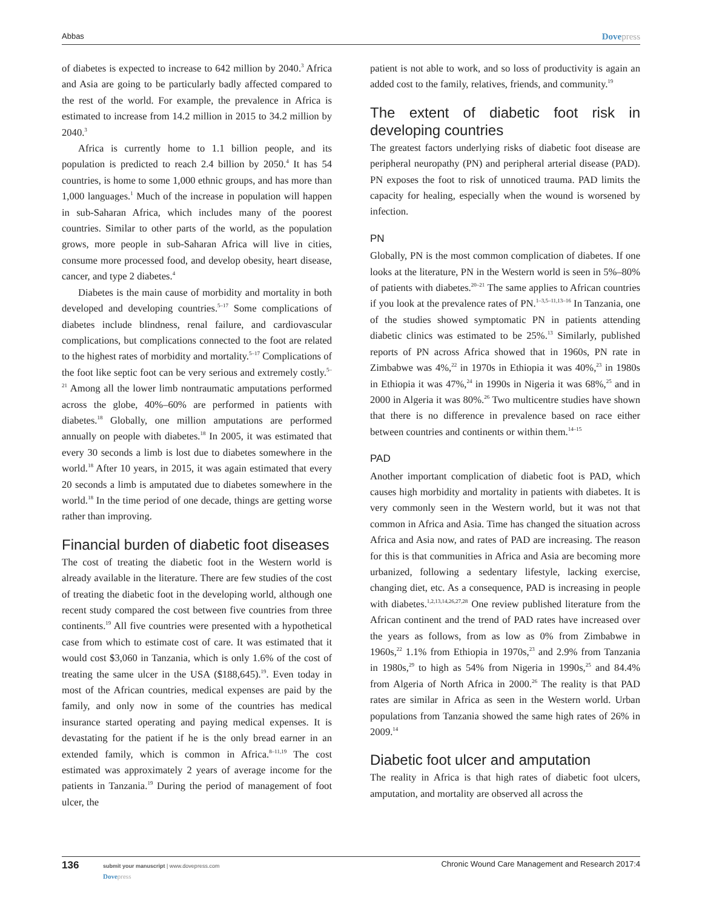Abbas Dovepress
of diabetes is expected to increase to 642 million by 2040.<sup>3</sup> Africa and Asia are going to be particularly badly affected compared to the rest of the world. For example, the prevalence in Africa is estimated to increase from 14.2 million in 2015 to 34.2 million by 2040.<sup>3</sup>
Africa is currently home to 1.1 billion people, and its population is predicted to reach 2.4 billion by 2050.<sup>4</sup> It has 54 countries, is home to some 1,000 ethnic groups, and has more than 1,000 languages.<sup>1</sup> Much of the increase in population will happen in sub-Saharan Africa, which includes many of the poorest countries. Similar to other parts of the world, as the population grows, more people in sub-Saharan Africa will live in cities, consume more processed food, and develop obesity, heart disease, cancer, and type 2 diabetes.<sup>4</sup>
Diabetes is the main cause of morbidity and mortality in both developed and developing countries.<sup>5–17</sup> Some complications of diabetes include blindness, renal failure, and cardiovascular complications, but complications connected to the foot are related to the highest rates of morbidity and mortality.<sup>5–17</sup> Complications of the foot like septic foot can be very serious and extremely costly.<sup>5–21</sup> Among all the lower limb nontraumatic amputations performed across the globe, 40%–60% are performed in patients with diabetes.<sup>18</sup> Globally, one million amputations are performed annually on people with diabetes.<sup>18</sup> In 2005, it was estimated that every 30 seconds a limb is lost due to diabetes somewhere in the world.<sup>18</sup> After 10 years, in 2015, it was again estimated that every 20 seconds a limb is amputated due to diabetes somewhere in the world.<sup>18</sup> In the time period of one decade, things are getting worse rather than improving.
Financial burden of diabetic foot diseases
The cost of treating the diabetic foot in the Western world is already available in the literature. There are few studies of the cost of treating the diabetic foot in the developing world, although one recent study compared the cost between five countries from three continents.<sup>19</sup> All five countries were presented with a hypothetical case from which to estimate cost of care. It was estimated that it would cost $3,060 in Tanzania, which is only 1.6% of the cost of treating the same ulcer in the USA ($188,645).<sup>19</sup>. Even today in most of the African countries, medical expenses are paid by the family, and only now in some of the countries has medical insurance started operating and paying medical expenses. It is devastating for the patient if he is the only bread earner in an extended family, which is common in Africa.<sup>8–11,19</sup> The cost estimated was approximately 2 years of average income for the patients in Tanzania.<sup>19</sup> During the period of management of foot ulcer, the
patient is not able to work, and so loss of productivity is again an added cost to the family, relatives, friends, and community.<sup>19</sup>
The extent of diabetic foot risk in developing countries
The greatest factors underlying risks of diabetic foot disease are peripheral neuropathy (PN) and peripheral arterial disease (PAD). PN exposes the foot to risk of unnoticed trauma. PAD limits the capacity for healing, especially when the wound is worsened by infection.
PN
Globally, PN is the most common complication of diabetes. If one looks at the literature, PN in the Western world is seen in 5%–80% of patients with diabetes.<sup>20–21</sup> The same applies to African countries if you look at the prevalence rates of PN.<sup>1–3,5–11,13–16</sup> In Tanzania, one of the studies showed symptomatic PN in patients attending diabetic clinics was estimated to be 25%.<sup>13</sup> Similarly, published reports of PN across Africa showed that in 1960s, PN rate in Zimbabwe was 4%,<sup>22</sup> in 1970s in Ethiopia it was 40%,<sup>23</sup> in 1980s in Ethiopia it was 47%,<sup>24</sup> in 1990s in Nigeria it was 68%,<sup>25</sup> and in 2000 in Algeria it was 80%.<sup>26</sup> Two multicentre studies have shown that there is no difference in prevalence based on race either between countries and continents or within them.<sup>14–15</sup>
PAD
Another important complication of diabetic foot is PAD, which causes high morbidity and mortality in patients with diabetes. It is very commonly seen in the Western world, but it was not that common in Africa and Asia. Time has changed the situation across Africa and Asia now, and rates of PAD are increasing. The reason for this is that communities in Africa and Asia are becoming more urbanized, following a sedentary lifestyle, lacking exercise, changing diet, etc. As a consequence, PAD is increasing in people with diabetes.<sup>1,2,13,14,26,27,28</sup> One review published literature from the African continent and the trend of PAD rates have increased over the years as follows, from as low as 0% from Zimbabwe in 1960s,<sup>22</sup> 1.1% from Ethiopia in 1970s,<sup>23</sup> and 2.9% from Tanzania in 1980s,<sup>29</sup> to high as 54% from Nigeria in 1990s,<sup>25</sup> and 84.4% from Algeria of North Africa in 2000.<sup>26</sup> The reality is that PAD rates are similar in Africa as seen in the Western world. Urban populations from Tanzania showed the same high rates of 26% in 2009.<sup>14</sup>
Diabetic foot ulcer and amputation
The reality in Africa is that high rates of diabetic foot ulcers, amputation, and mortality are observed all across the
136 submit your manuscript | www.dovepress.com
Dovepress Chronic Wound Care Management and Research 2017:4